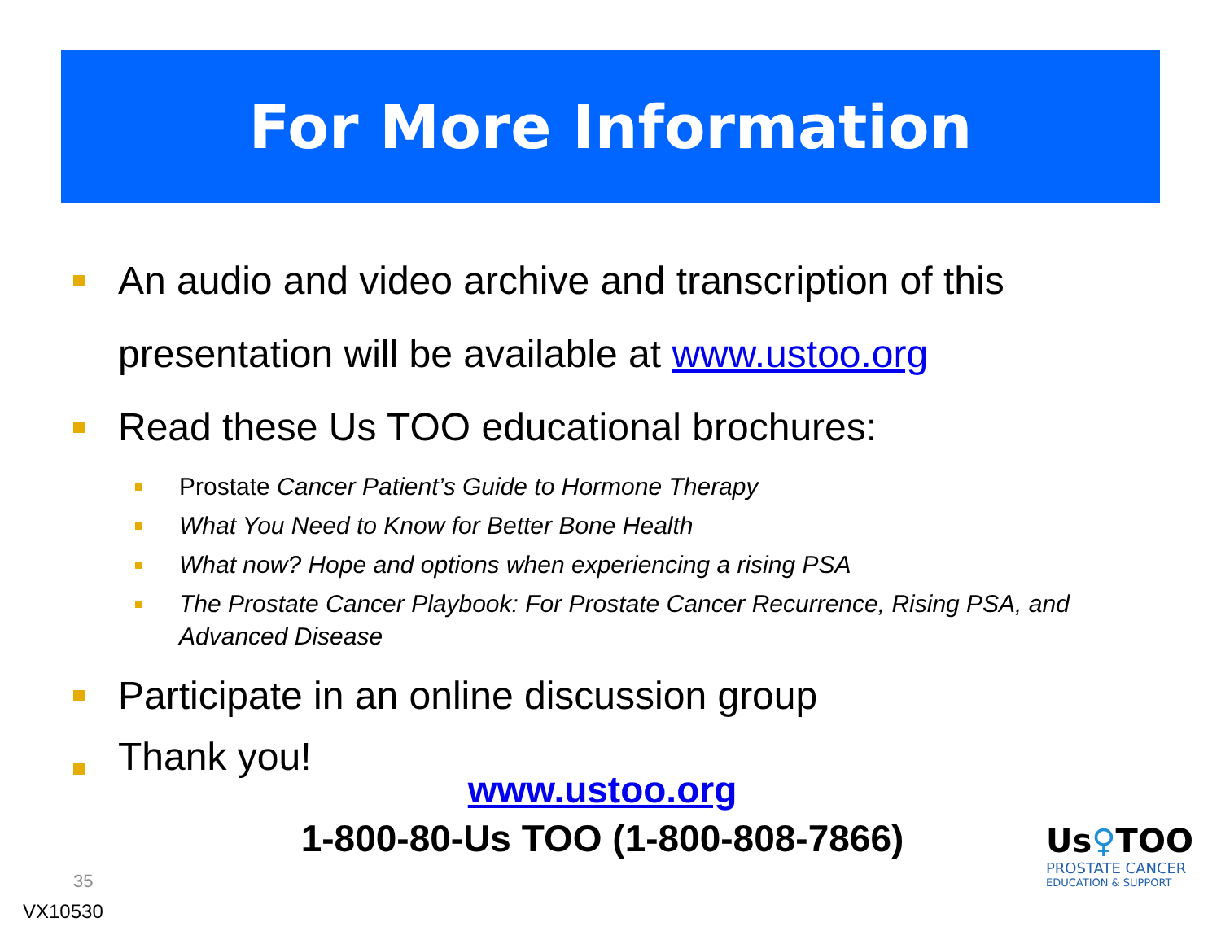For More Information
An audio and video archive and transcription of this presentation will be available at www.ustoo.org
Read these Us TOO educational brochures:
Prostate Cancer Patient’s Guide to Hormone Therapy
What You Need to Know for Better Bone Health
What now? Hope and options when experiencing a rising PSA
The Prostate Cancer Playbook: For Prostate Cancer Recurrence, Rising PSA, and Advanced Disease
Participate in an online discussion group
Thank you!
www.ustoo.org
1-800-80-Us TOO (1-800-808-7866)
35
VX10530
Us♀TOO
PROSTATE CANCER
EDUCATION & SUPPORT